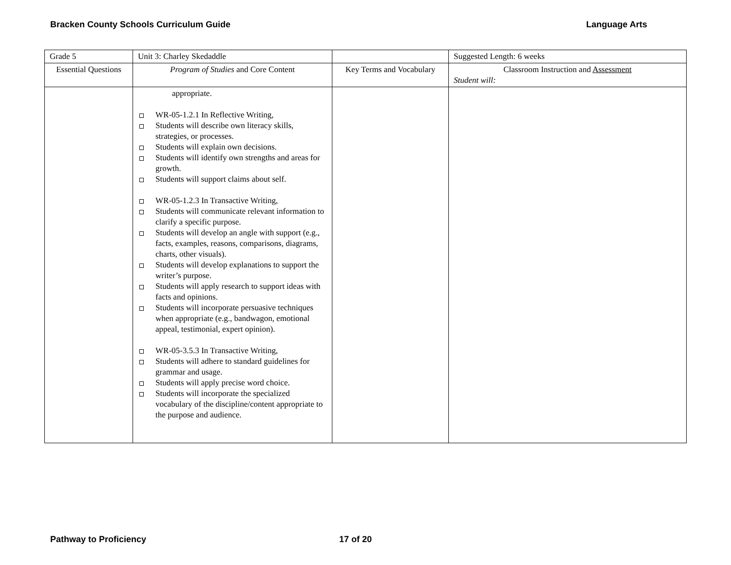Bracken County Schools Curriculum Guide Language Arts
| Grade 5 | Unit 3: Charley Skedaddle | | Suggested Length: 6 weeks |
| Essential Questions | Program of Studies and Core Content | Key Terms and Vocabulary | Classroom Instruction and Assessment Student will: |
| | appropriate. WR-05-1.2.1 In Reflective Writing, Students will describe own literacy skills, strategies, or processes. Students will explain own decisions. Students will identify own strengths and areas for growth. Students will support claims about self. WR-05-1.2.3 In Transactive Writing, Students will communicate relevant information to clarify a specific purpose. Students will develop an angle with support (e.g., facts, examples, reasons, comparisons, diagrams, charts, other visuals). Students will develop explanations to support the writer’s purpose. Students will apply research to support ideas with facts and opinions. Students will incorporate persuasive techniques when appropriate (e.g., bandwagon, emotional appeal, testimonial, expert opinion). WR-05-3.5.3 In Transactive Writing, Students will adhere to standard guidelines for grammar and usage. Students will apply precise word choice. Students will incorporate the specialized vocabulary of the discipline/content appropriate to the purpose and audience. | | |
Pathway to Proficiency 17 of 20